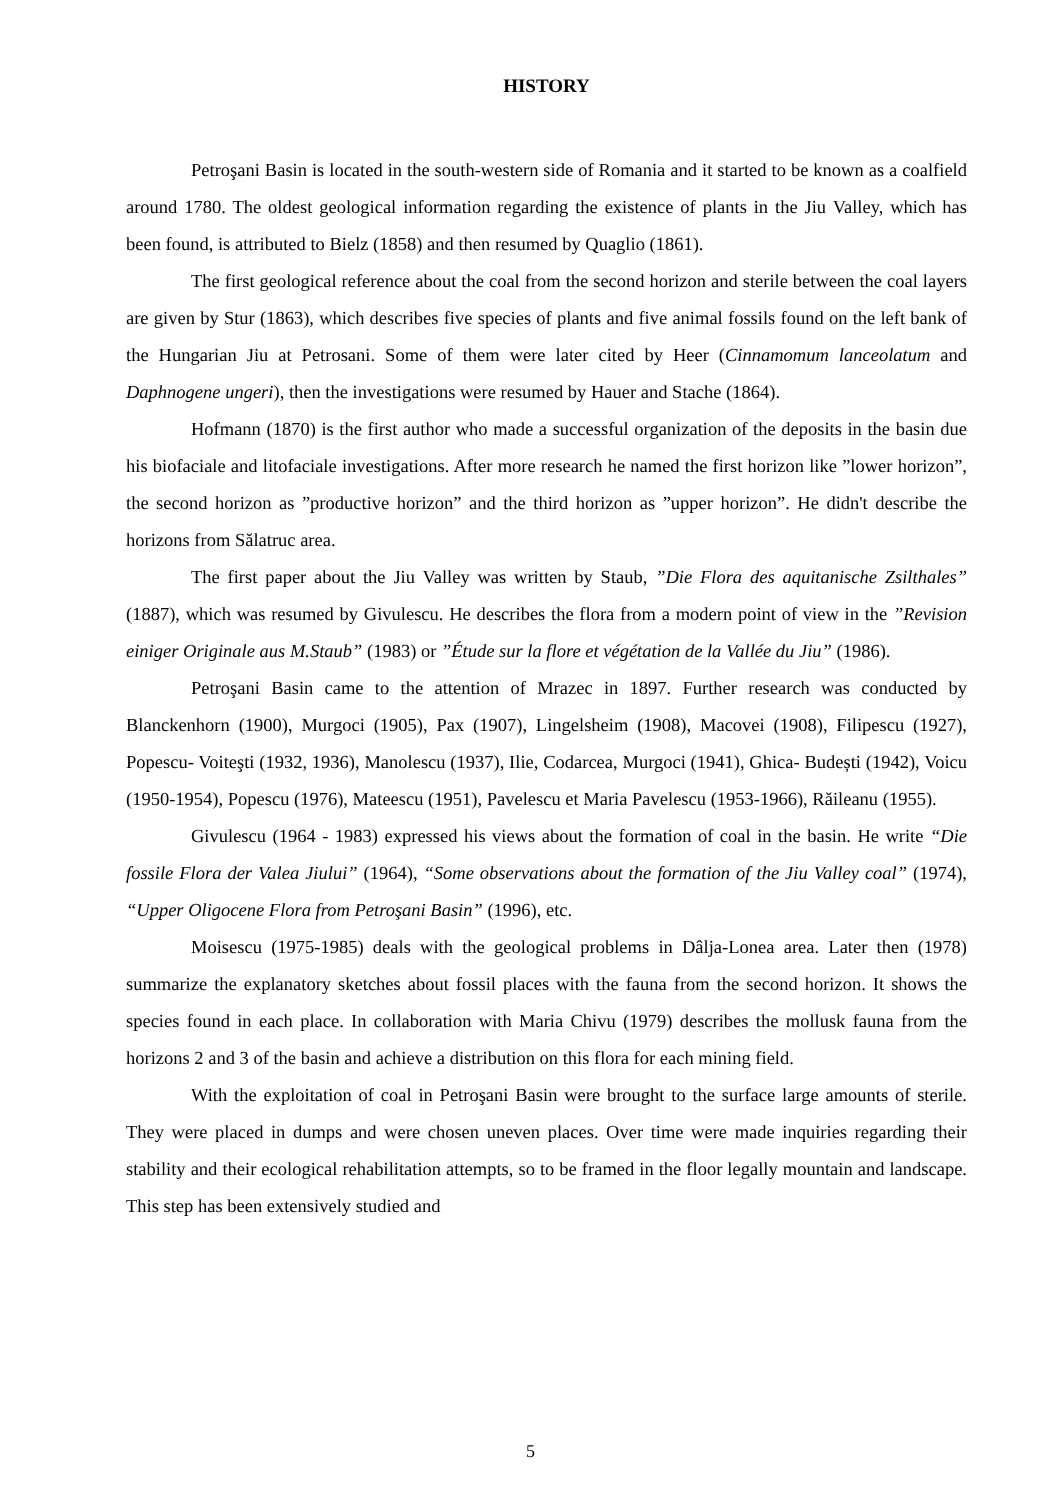HISTORY
Petroşani Basin is located in the south-western side of Romania and it started to be known as a coalfield around 1780. The oldest geological information regarding the existence of plants in the Jiu Valley, which has been found, is attributed to Bielz (1858) and then resumed by Quaglio (1861).
The first geological reference about the coal from the second horizon and sterile between the coal layers are given by Stur (1863), which describes five species of plants and five animal fossils found on the left bank of the Hungarian Jiu at Petrosani. Some of them were later cited by Heer (Cinnamomum lanceolatum and Daphnogene ungeri), then the investigations were resumed by Hauer and Stache (1864).
Hofmann (1870) is the first author who made a successful organization of the deposits in the basin due his biofaciale and litofaciale investigations. After more research he named the first horizon like ”lower horizon”, the second horizon as ”productive horizon” and the third horizon as ”upper horizon”. He didn't describe the horizons from Sălatruc area.
The first paper about the Jiu Valley was written by Staub, ”Die Flora des aquitanische Zsilthales” (1887), which was resumed by Givulescu. He describes the flora from a modern point of view in the ”Revision einiger Originale aus M.Staub” (1983) or ”Étude sur la flore et végétation de la Vallée du Jiu” (1986).
Petroşani Basin came to the attention of Mrazec in 1897. Further research was conducted by Blanckenhorn (1900), Murgoci (1905), Pax (1907), Lingelsheim (1908), Macovei (1908), Filipescu (1927), Popescu- Voiteşti (1932, 1936), Manolescu (1937), Ilie, Codarcea, Murgoci (1941), Ghica- Budești (1942), Voicu (1950-1954), Popescu (1976), Mateescu (1951), Pavelescu et Maria Pavelescu (1953-1966), Răileanu (1955).
Givulescu (1964 - 1983) expressed his views about the formation of coal in the basin. He write “Die fossile Flora der Valea Jiului” (1964), “Some observations about the formation of the Jiu Valley coal” (1974), “Upper Oligocene Flora from Petroşani Basin” (1996), etc.
Moisescu (1975-1985) deals with the geological problems in Dâlja-Lonea area. Later then (1978) summarize the explanatory sketches about fossil places with the fauna from the second horizon. It shows the species found in each place. In collaboration with Maria Chivu (1979) describes the mollusk fauna from the horizons 2 and 3 of the basin and achieve a distribution on this flora for each mining field.
With the exploitation of coal in Petroşani Basin were brought to the surface large amounts of sterile. They were placed in dumps and were chosen uneven places. Over time were made inquiries regarding their stability and their ecological rehabilitation attempts, so to be framed in the floor legally mountain and landscape. This step has been extensively studied and
5